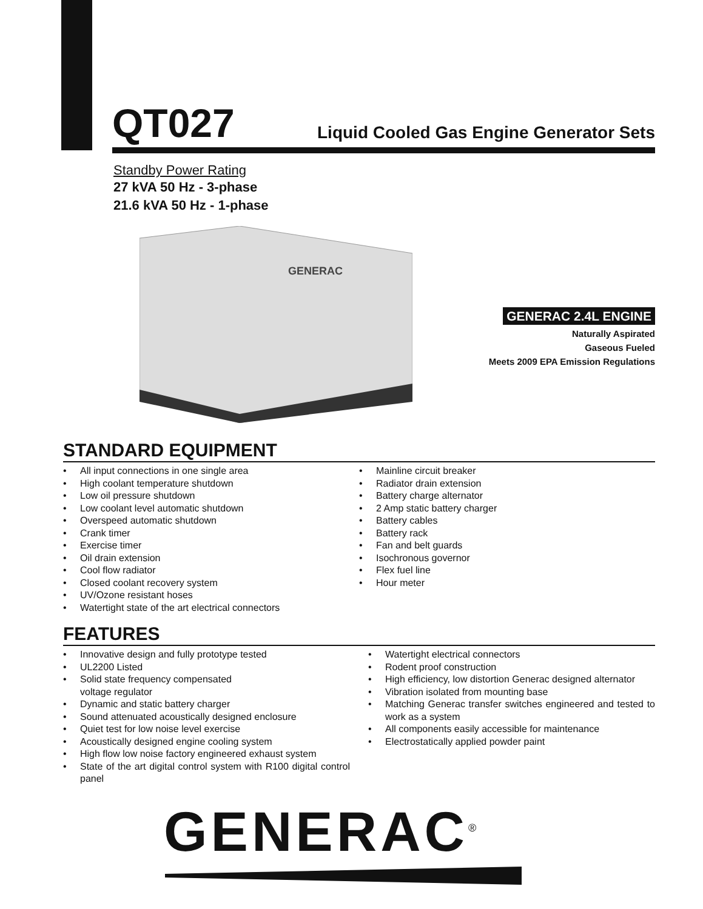QT027 Liquid Cooled Gas Engine Generator Sets
Standby Power Rating
27 kVA 50 Hz - 3-phase
21.6 kVA 50 Hz - 1-phase
GENERAC
GENERAC 2.4L ENGINE
Naturally Aspirated
Gaseous Fueled
Meets 2009 EPA Emission Regulations
STANDARD EQUIPMENT
• All input connections in one single area
• High coolant temperature shutdown
• Low oil pressure shutdown
• Low coolant level automatic shutdown
• Overspeed automatic shutdown
• Crank timer
• Exercise timer
• Oil drain extension
• Cool flow radiator
• Closed coolant recovery system
• UV/Ozone resistant hoses
• Watertight state of the art electrical connectors
• Mainline circuit breaker
• Radiator drain extension
• Battery charge alternator
• 2 Amp static battery charger
• Battery cables
• Battery rack
• Fan and belt guards
• Isochronous governor
• Flex fuel line
• Hour meter
FEATURES
• Innovative design and fully prototype tested
• UL2200 Listed
• Solid state frequency compensated
voltage regulator
• Dynamic and static battery charger
• Sound attenuated acoustically designed enclosure
• Quiet test for low noise level exercise
• Acoustically designed engine cooling system
• High flow low noise factory engineered exhaust system
• State of the art digital control system with R100 digital control panel
• Watertight electrical connectors
• Rodent proof construction
• High efficiency, low distortion Generac designed alternator
• Vibration isolated from mounting base
• Matching Generac transfer switches engineered and tested to work as a system
• All components easily accessible for maintenance
• Electrostatically applied powder paint
GENERAC<sup>®</sup>